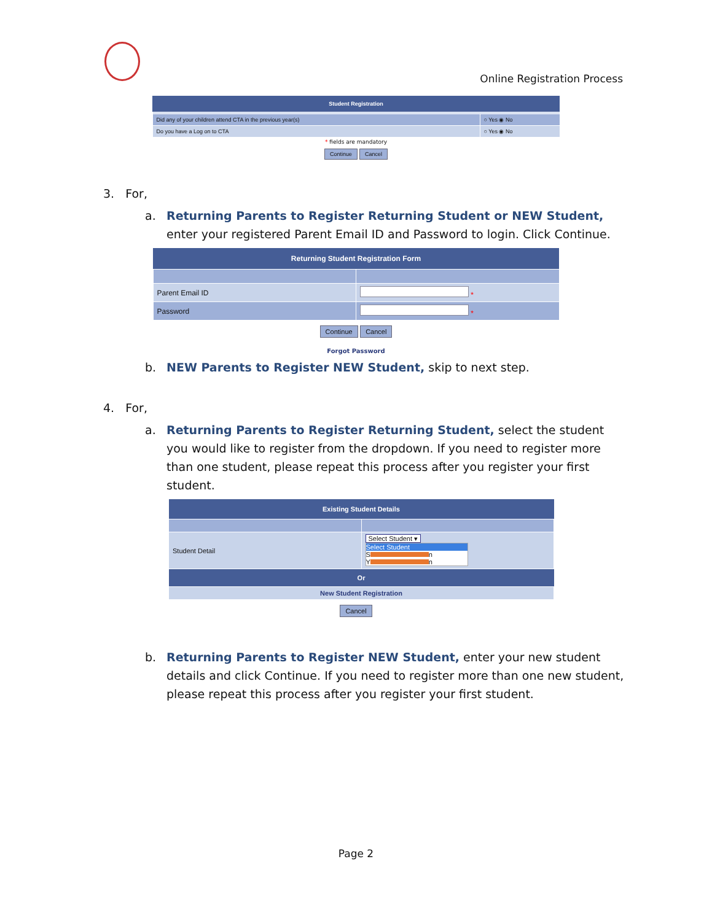Online Registration Process
| Student Registration | |
| --- | --- |
| Did any of your children attend CTA in the previous year(s) | ○ Yes ◉ No |
| Do you have a Log on to CTA | ○ Yes ◉ No |
* fields are mandatory
Continue Cancel
3. For,
a. Returning Parents to Register Returning Student or NEW Student, enter your registered Parent Email ID and Password to login. Click Continue.
| Returning Student Registration Form | |
| --- | --- |
| Parent Email ID | * |
| Password | * |
Continue Cancel
Forgot Password
b. NEW Parents to Register NEW Student, skip to next step.
4. For,
a. Returning Parents to Register Returning Student, select the student you would like to register from the dropdown. If you need to register more than one student, please repeat this process after you register your first student.
| Existing Student Details | |
| --- | --- |
| Student Detail | Select Student ▾ Select Student S n Y n |
| Or | |
| New Student Registration | |
Cancel
b. Returning Parents to Register NEW Student, enter your new student details and click Continue. If you need to register more than one new student, please repeat this process after you register your first student.
Page 2